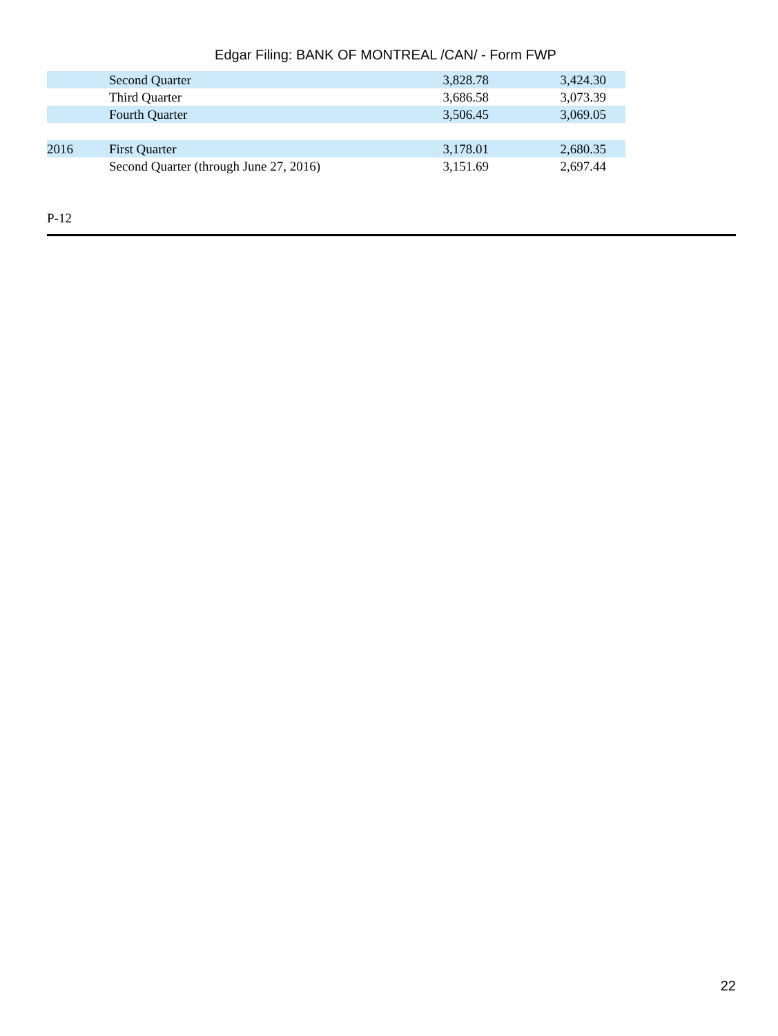Edgar Filing: BANK OF MONTREAL /CAN/ - Form FWP
| | Second Quarter | 3,828.78 | 3,424.30 | |
| | Third Quarter | 3,686.58 | 3,073.39 | |
| | Fourth Quarter | 3,506.45 | 3,069.05 | |
| 2016 | First Quarter | 3,178.01 | 2,680.35 | |
| | Second Quarter (through June 27, 2016) | 3,151.69 | 2,697.44 | |
P-12
22